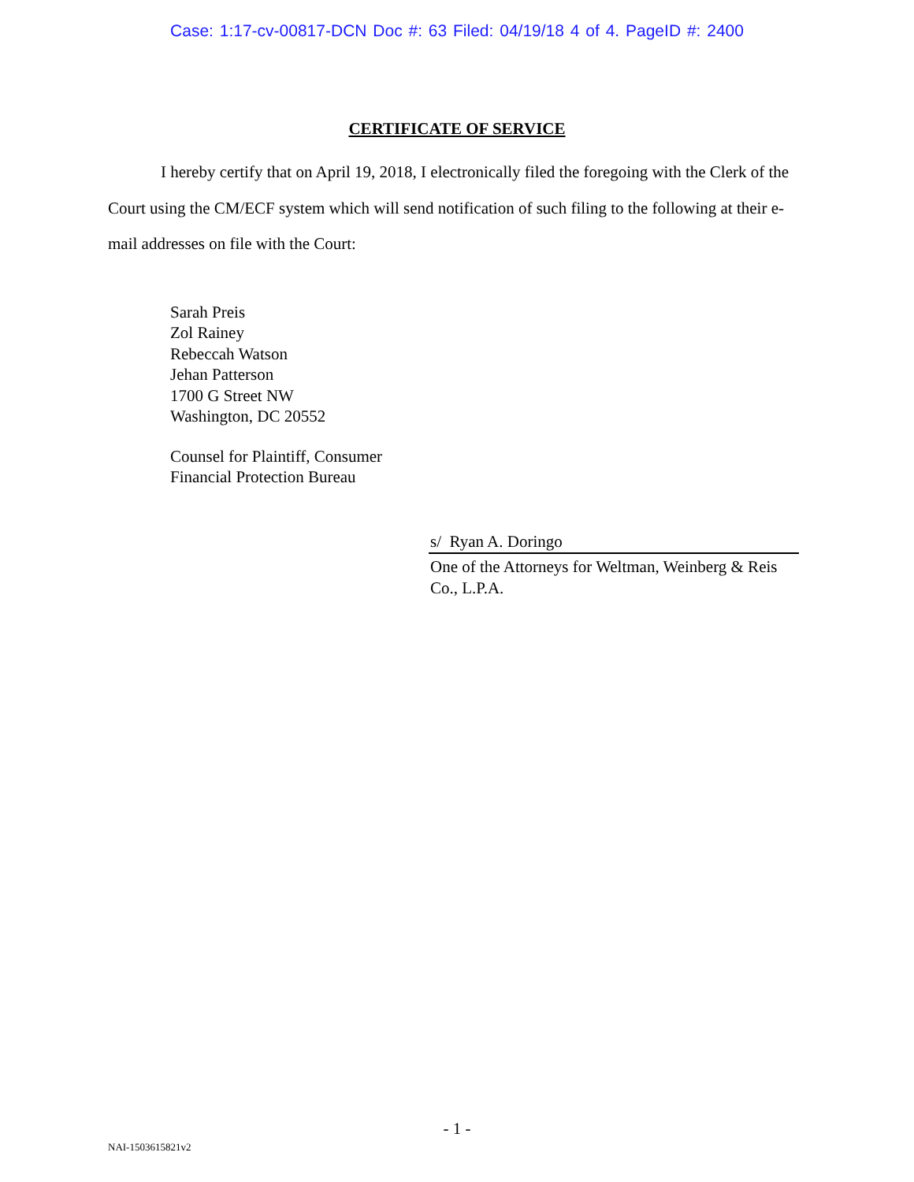Case: 1:17-cv-00817-DCN Doc #: 63 Filed: 04/19/18 4 of 4. PageID #: 2400
CERTIFICATE OF SERVICE
I hereby certify that on April 19, 2018, I electronically filed the foregoing with the Clerk of the Court using the CM/ECF system which will send notification of such filing to the following at their e-mail addresses on file with the Court:
Sarah Preis
Zol Rainey
Rebeccah Watson
Jehan Patterson
1700 G Street NW
Washington, DC 20552
Counsel for Plaintiff, Consumer
Financial Protection Bureau
s/ Ryan A. Doringo
One of the Attorneys for Weltman, Weinberg & Reis Co., L.P.A.
- 1 -
NAI-1503615821v2